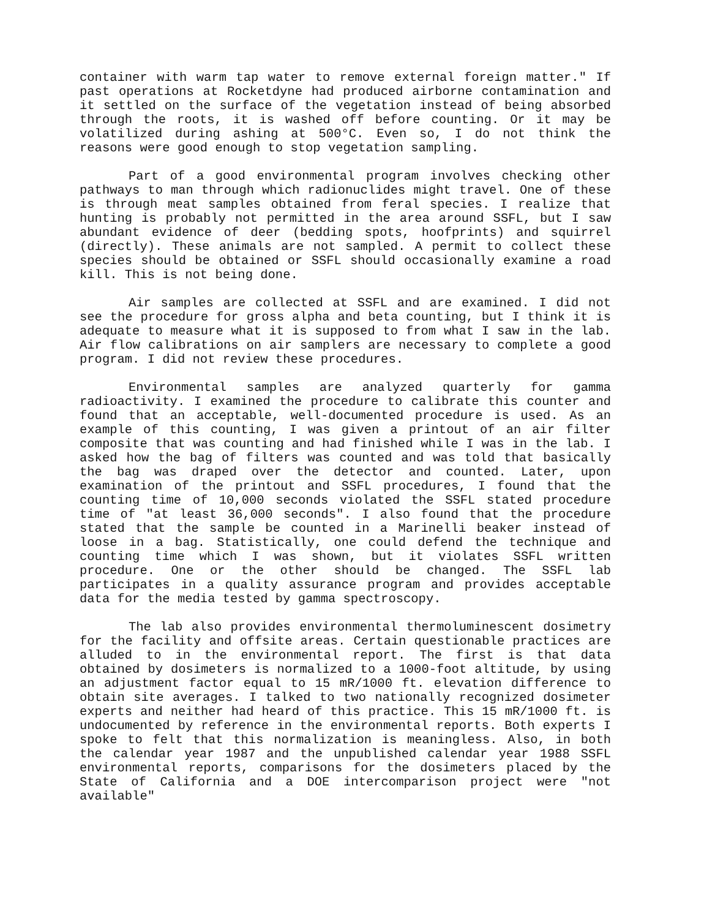container with warm tap water to remove external foreign matter." If past operations at Rocketdyne had produced airborne contamination and it settled on the surface of the vegetation instead of being absorbed through the roots, it is washed off before counting. Or it may be volatilized during ashing at 500°C. Even so, I do not think the reasons were good enough to stop vegetation sampling.
Part of a good environmental program involves checking other pathways to man through which radionuclides might travel. One of these is through meat samples obtained from feral species. I realize that hunting is probably not permitted in the area around SSFL, but I saw abundant evidence of deer (bedding spots, hoofprints) and squirrel (directly). These animals are not sampled. A permit to collect these species should be obtained or SSFL should occasionally examine a road kill. This is not being done.
Air samples are collected at SSFL and are examined. I did not see the procedure for gross alpha and beta counting, but I think it is adequate to measure what it is supposed to from what I saw in the lab. Air flow calibrations on air samplers are necessary to complete a good program. I did not review these procedures.
Environmental samples are analyzed quarterly for gamma radioactivity. I examined the procedure to calibrate this counter and found that an acceptable, well-documented procedure is used. As an example of this counting, I was given a printout of an air filter composite that was counting and had finished while I was in the lab. I asked how the bag of filters was counted and was told that basically the bag was draped over the detector and counted. Later, upon examination of the printout and SSFL procedures, I found that the counting time of 10,000 seconds violated the SSFL stated procedure time of "at least 36,000 seconds". I also found that the procedure stated that the sample be counted in a Marinelli beaker instead of loose in a bag. Statistically, one could defend the technique and counting time which I was shown, but it violates SSFL written procedure. One or the other should be changed. The SSFL lab participates in a quality assurance program and provides acceptable data for the media tested by gamma spectroscopy.
The lab also provides environmental thermoluminescent dosimetry for the facility and offsite areas. Certain questionable practices are alluded to in the environmental report. The first is that data obtained by dosimeters is normalized to a 1000-foot altitude, by using an adjustment factor equal to 15 mR/1000 ft. elevation difference to obtain site averages. I talked to two nationally recognized dosimeter experts and neither had heard of this practice. This 15 mR/1000 ft. is undocumented by reference in the environmental reports. Both experts I spoke to felt that this normalization is meaningless. Also, in both the calendar year 1987 and the unpublished calendar year 1988 SSFL environmental reports, comparisons for the dosimeters placed by the State of California and a DOE intercomparison project were "not available"